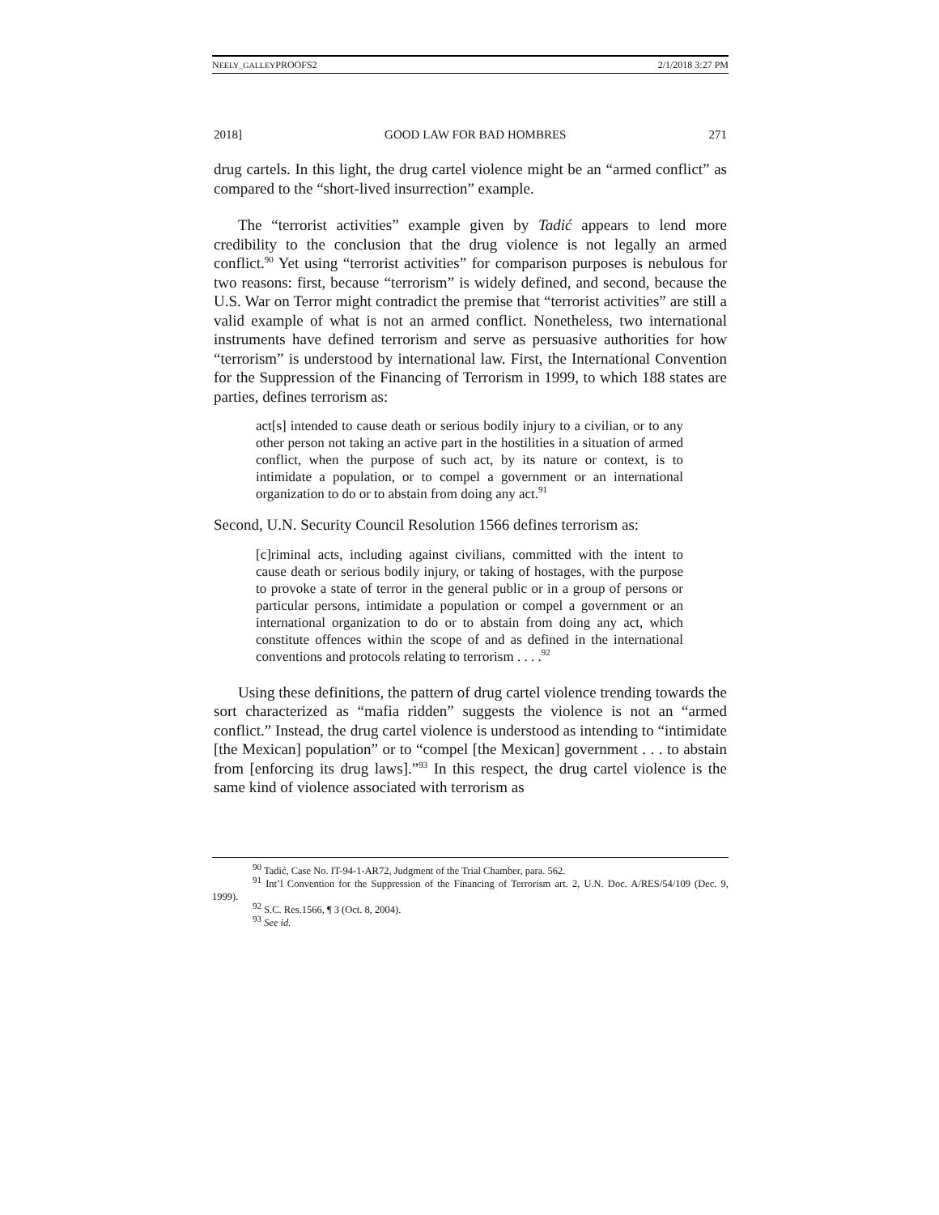NEELY_GALLEYPROOFS2 2/1/2018 3:27 PM
2018] GOOD LAW FOR BAD HOMBRES 271
drug cartels. In this light, the drug cartel violence might be an “armed conflict” as compared to the “short-lived insurrection” example.
The “terrorist activities” example given by Tadić appears to lend more credibility to the conclusion that the drug violence is not legally an armed conflict.<sup>90</sup> Yet using “terrorist activities” for comparison purposes is nebulous for two reasons: first, because “terrorism” is widely defined, and second, because the U.S. War on Terror might contradict the premise that “terrorist activities” are still a valid example of what is not an armed conflict. Nonetheless, two international instruments have defined terrorism and serve as persuasive authorities for how “terrorism” is understood by international law. First, the International Convention for the Suppression of the Financing of Terrorism in 1999, to which 188 states are parties, defines terrorism as:
act[s] intended to cause death or serious bodily injury to a civilian, or to any other person not taking an active part in the hostilities in a situation of armed conflict, when the purpose of such act, by its nature or context, is to intimidate a population, or to compel a government or an international organization to do or to abstain from doing any act.<sup>91</sup>
Second, U.N. Security Council Resolution 1566 defines terrorism as:
[c]riminal acts, including against civilians, committed with the intent to cause death or serious bodily injury, or taking of hostages, with the purpose to provoke a state of terror in the general public or in a group of persons or particular persons, intimidate a population or compel a government or an international organization to do or to abstain from doing any act, which constitute offences within the scope of and as defined in the international conventions and protocols relating to terrorism . . . .<sup>92</sup>
Using these definitions, the pattern of drug cartel violence trending towards the sort characterized as “mafia ridden” suggests the violence is not an “armed conflict.” Instead, the drug cartel violence is understood as intending to “intimidate [the Mexican] population” or to “compel [the Mexican] government . . . to abstain from [enforcing its drug laws].”<sup>93</sup> In this respect, the drug cartel violence is the same kind of violence associated with terrorism as
<sup>90</sup> Tadić, Case No. IT-94-1-AR72, Judgment of the Trial Chamber, para. 562.
<sup>91</sup> Int’l Convention for the Suppression of the Financing of Terrorism art. 2, U.N. Doc. A/RES/54/109 (Dec. 9, 1999).
<sup>92</sup> S.C. Res.1566, ¶ 3 (Oct. 8, 2004).
<sup>93</sup> See id.